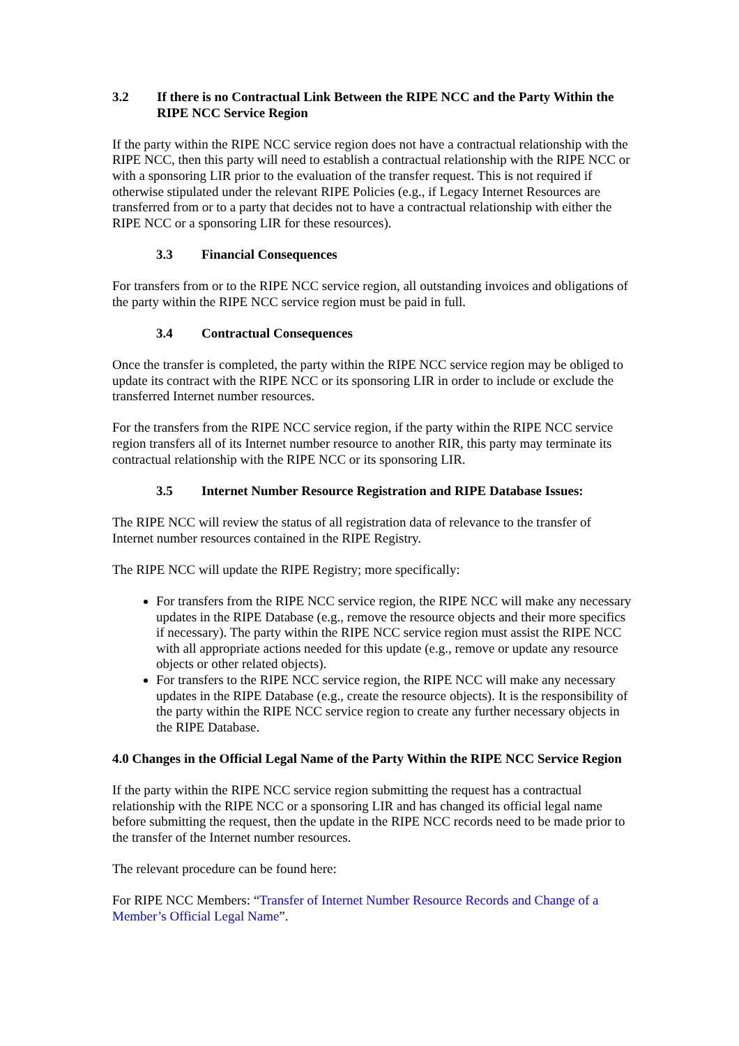3.2 If there is no Contractual Link Between the RIPE NCC and the Party Within the RIPE NCC Service Region
If the party within the RIPE NCC service region does not have a contractual relationship with the RIPE NCC, then this party will need to establish a contractual relationship with the RIPE NCC or with a sponsoring LIR prior to the evaluation of the transfer request. This is not required if otherwise stipulated under the relevant RIPE Policies (e.g., if Legacy Internet Resources are transferred from or to a party that decides not to have a contractual relationship with either the RIPE NCC or a sponsoring LIR for these resources).
3.3 Financial Consequences
For transfers from or to the RIPE NCC service region, all outstanding invoices and obligations of the party within the RIPE NCC service region must be paid in full.
3.4 Contractual Consequences
Once the transfer is completed, the party within the RIPE NCC service region may be obliged to update its contract with the RIPE NCC or its sponsoring LIR in order to include or exclude the transferred Internet number resources.
For the transfers from the RIPE NCC service region, if the party within the RIPE NCC service region transfers all of its Internet number resource to another RIR, this party may terminate its contractual relationship with the RIPE NCC or its sponsoring LIR.
3.5 Internet Number Resource Registration and RIPE Database Issues:
The RIPE NCC will review the status of all registration data of relevance to the transfer of Internet number resources contained in the RIPE Registry.
The RIPE NCC will update the RIPE Registry; more specifically:
For transfers from the RIPE NCC service region, the RIPE NCC will make any necessary updates in the RIPE Database (e.g., remove the resource objects and their more specifics if necessary). The party within the RIPE NCC service region must assist the RIPE NCC with all appropriate actions needed for this update (e.g., remove or update any resource objects or other related objects).
For transfers to the RIPE NCC service region, the RIPE NCC will make any necessary updates in the RIPE Database (e.g., create the resource objects). It is the responsibility of the party within the RIPE NCC service region to create any further necessary objects in the RIPE Database.
4.0 Changes in the Official Legal Name of the Party Within the RIPE NCC Service Region
If the party within the RIPE NCC service region submitting the request has a contractual relationship with the RIPE NCC or a sponsoring LIR and has changed its official legal name before submitting the request, then the update in the RIPE NCC records need to be made prior to the transfer of the Internet number resources.
The relevant procedure can be found here:
For RIPE NCC Members: “Transfer of Internet Number Resource Records and Change of a Member’s Official Legal Name”.